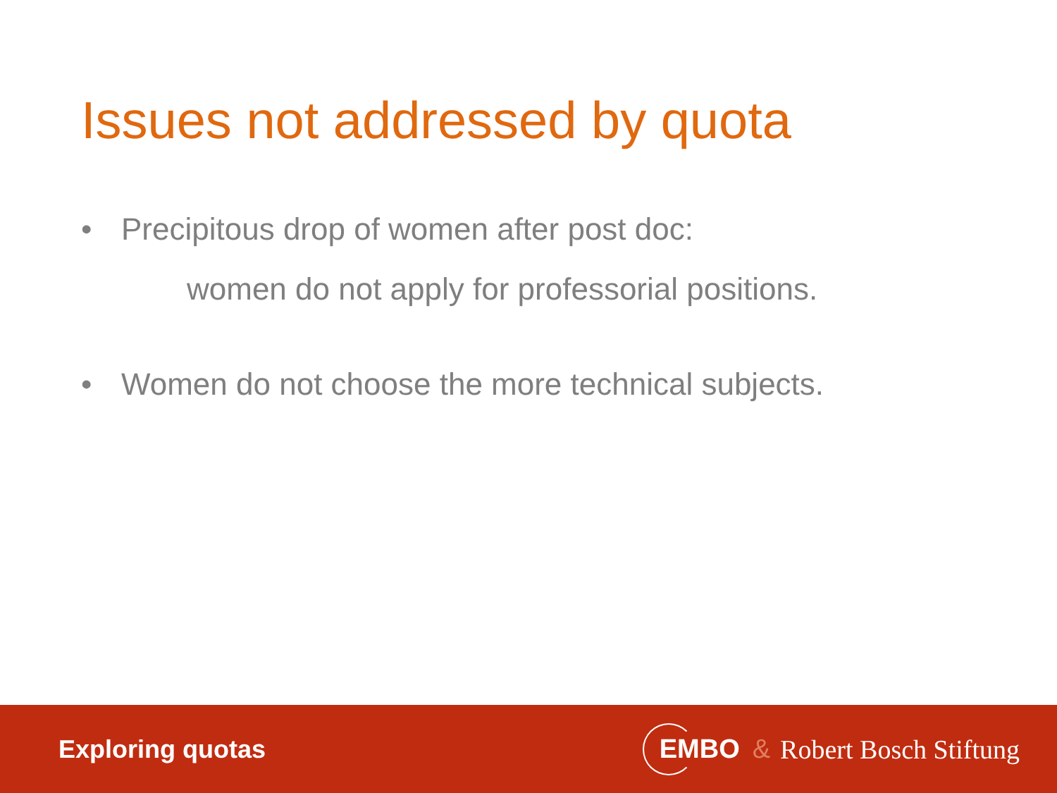Issues not addressed by quota
• Precipitous drop of women after post doc:
women do not apply for professorial positions.
• Women do not choose the more technical subjects.
Exploring quotas EMBO & Robert Bosch Stiftung